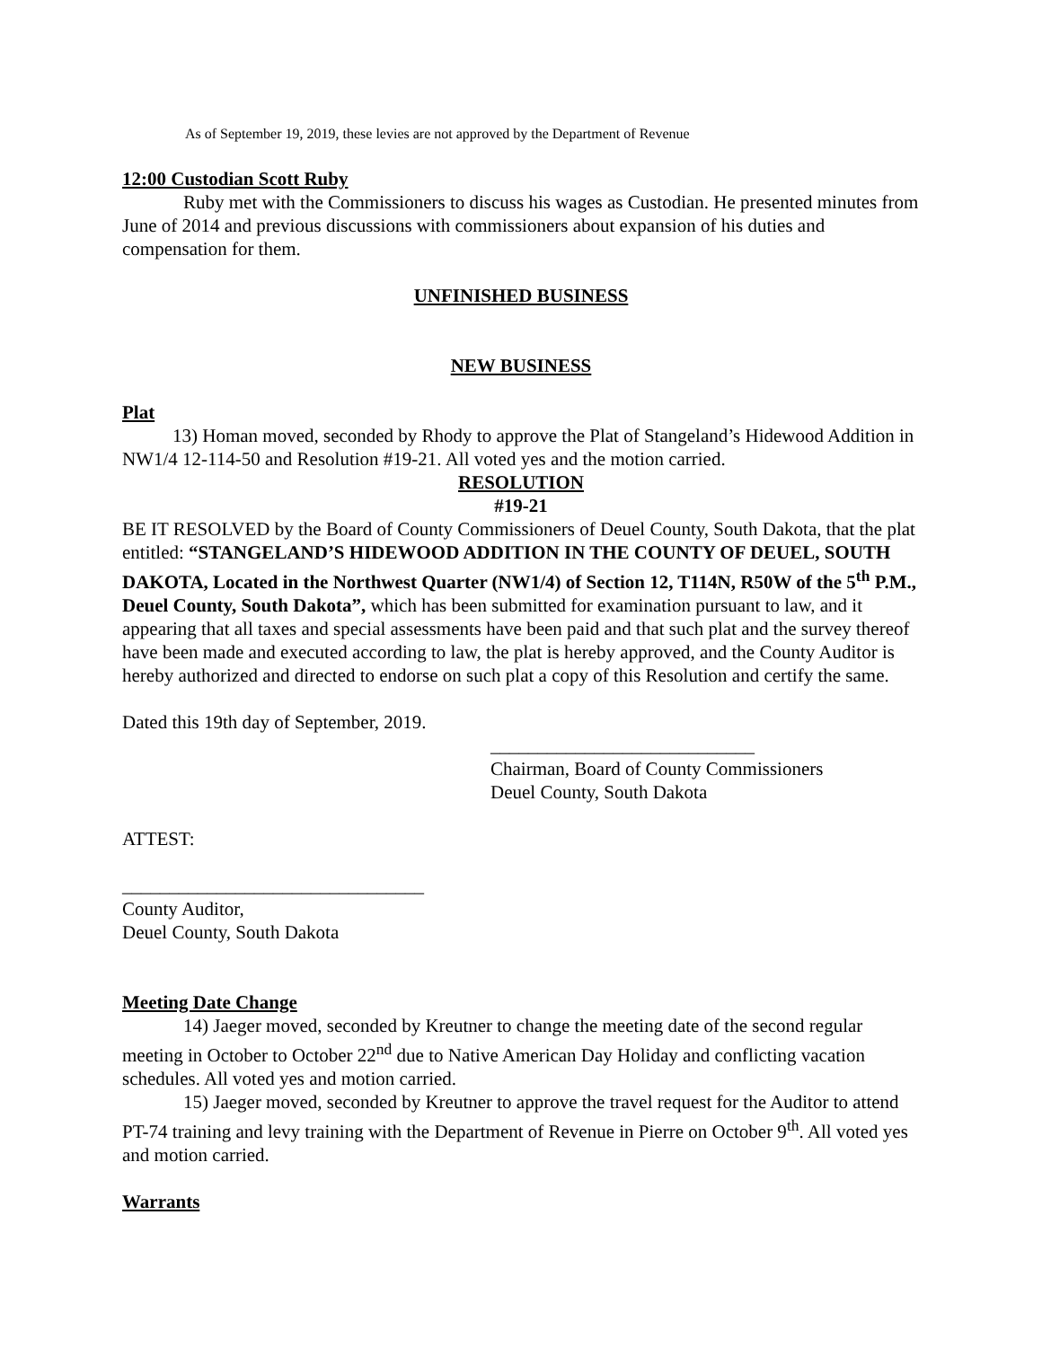As of September 19, 2019, these levies are not approved by the Department of Revenue
12:00 Custodian Scott Ruby
Ruby met with the Commissioners to discuss his wages as Custodian. He presented minutes from June of 2014 and previous discussions with commissioners about expansion of his duties and compensation for them.
UNFINISHED BUSINESS
NEW BUSINESS
Plat
13) Homan moved, seconded by Rhody to approve the Plat of Stangeland’s Hidewood Addition in NW1/4 12-114-50 and Resolution #19-21. All voted yes and the motion carried.
RESOLUTION
#19-21
BE IT RESOLVED by the Board of County Commissioners of Deuel County, South Dakota, that the plat entitled: “STANGELAND’S HIDEWOOD ADDITION IN THE COUNTY OF DEUEL, SOUTH DAKOTA, Located in the Northwest Quarter (NW1/4) of Section 12, T114N, R50W of the 5<sup>th</sup> P.M., Deuel County, South Dakota”, which has been submitted for examination pursuant to law, and it appearing that all taxes and special assessments have been paid and that such plat and the survey thereof have been made and executed according to law, the plat is hereby approved, and the County Auditor is hereby authorized and directed to endorse on such plat a copy of this Resolution and certify the same.
Dated this 19th day of September, 2019.
____________________________
Chairman, Board of County Commissioners
Deuel County, South Dakota
ATTEST:
________________________________
County Auditor,
Deuel County, South Dakota
Meeting Date Change
14) Jaeger moved, seconded by Kreutner to change the meeting date of the second regular meeting in October to October 22<sup>nd</sup> due to Native American Day Holiday and conflicting vacation schedules. All voted yes and motion carried.
15) Jaeger moved, seconded by Kreutner to approve the travel request for the Auditor to attend PT-74 training and levy training with the Department of Revenue in Pierre on October 9<sup>th</sup>. All voted yes and motion carried.
Warrants